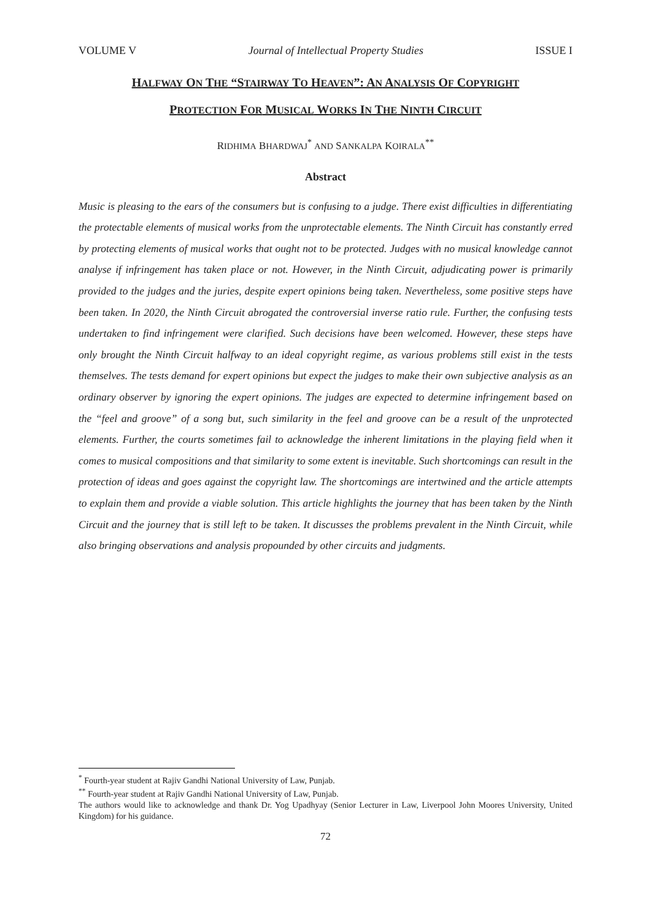VOLUME V Journal of Intellectual Property Studies ISSUE I
HALFWAY ON THE “STAIRWAY TO HEAVEN”: AN ANALYSIS OF COPYRIGHT
PROTECTION FOR MUSICAL WORKS IN THE NINTH CIRCUIT
RIDHIMA BHARDWAJ<sup>*</sup> AND SANKALPA KOIRALA<sup>**</sup>
Abstract
Music is pleasing to the ears of the consumers but is confusing to a judge. There exist difficulties in differentiating the protectable elements of musical works from the unprotectable elements. The Ninth Circuit has constantly erred by protecting elements of musical works that ought not to be protected. Judges with no musical knowledge cannot analyse if infringement has taken place or not. However, in the Ninth Circuit, adjudicating power is primarily provided to the judges and the juries, despite expert opinions being taken. Nevertheless, some positive steps have been taken. In 2020, the Ninth Circuit abrogated the controversial inverse ratio rule. Further, the confusing tests undertaken to find infringement were clarified. Such decisions have been welcomed. However, these steps have only brought the Ninth Circuit halfway to an ideal copyright regime, as various problems still exist in the tests themselves. The tests demand for expert opinions but expect the judges to make their own subjective analysis as an ordinary observer by ignoring the expert opinions. The judges are expected to determine infringement based on the “feel and groove” of a song but, such similarity in the feel and groove can be a result of the unprotected elements. Further, the courts sometimes fail to acknowledge the inherent limitations in the playing field when it comes to musical compositions and that similarity to some extent is inevitable. Such shortcomings can result in the protection of ideas and goes against the copyright law. The shortcomings are intertwined and the article attempts to explain them and provide a viable solution. This article highlights the journey that has been taken by the Ninth Circuit and the journey that is still left to be taken. It discusses the problems prevalent in the Ninth Circuit, while also bringing observations and analysis propounded by other circuits and judgments.
<sup>*</sup> Fourth-year student at Rajiv Gandhi National University of Law, Punjab.
<sup>**</sup> Fourth-year student at Rajiv Gandhi National University of Law, Punjab.
The authors would like to acknowledge and thank Dr. Yog Upadhyay (Senior Lecturer in Law, Liverpool John Moores University, United Kingdom) for his guidance.
72